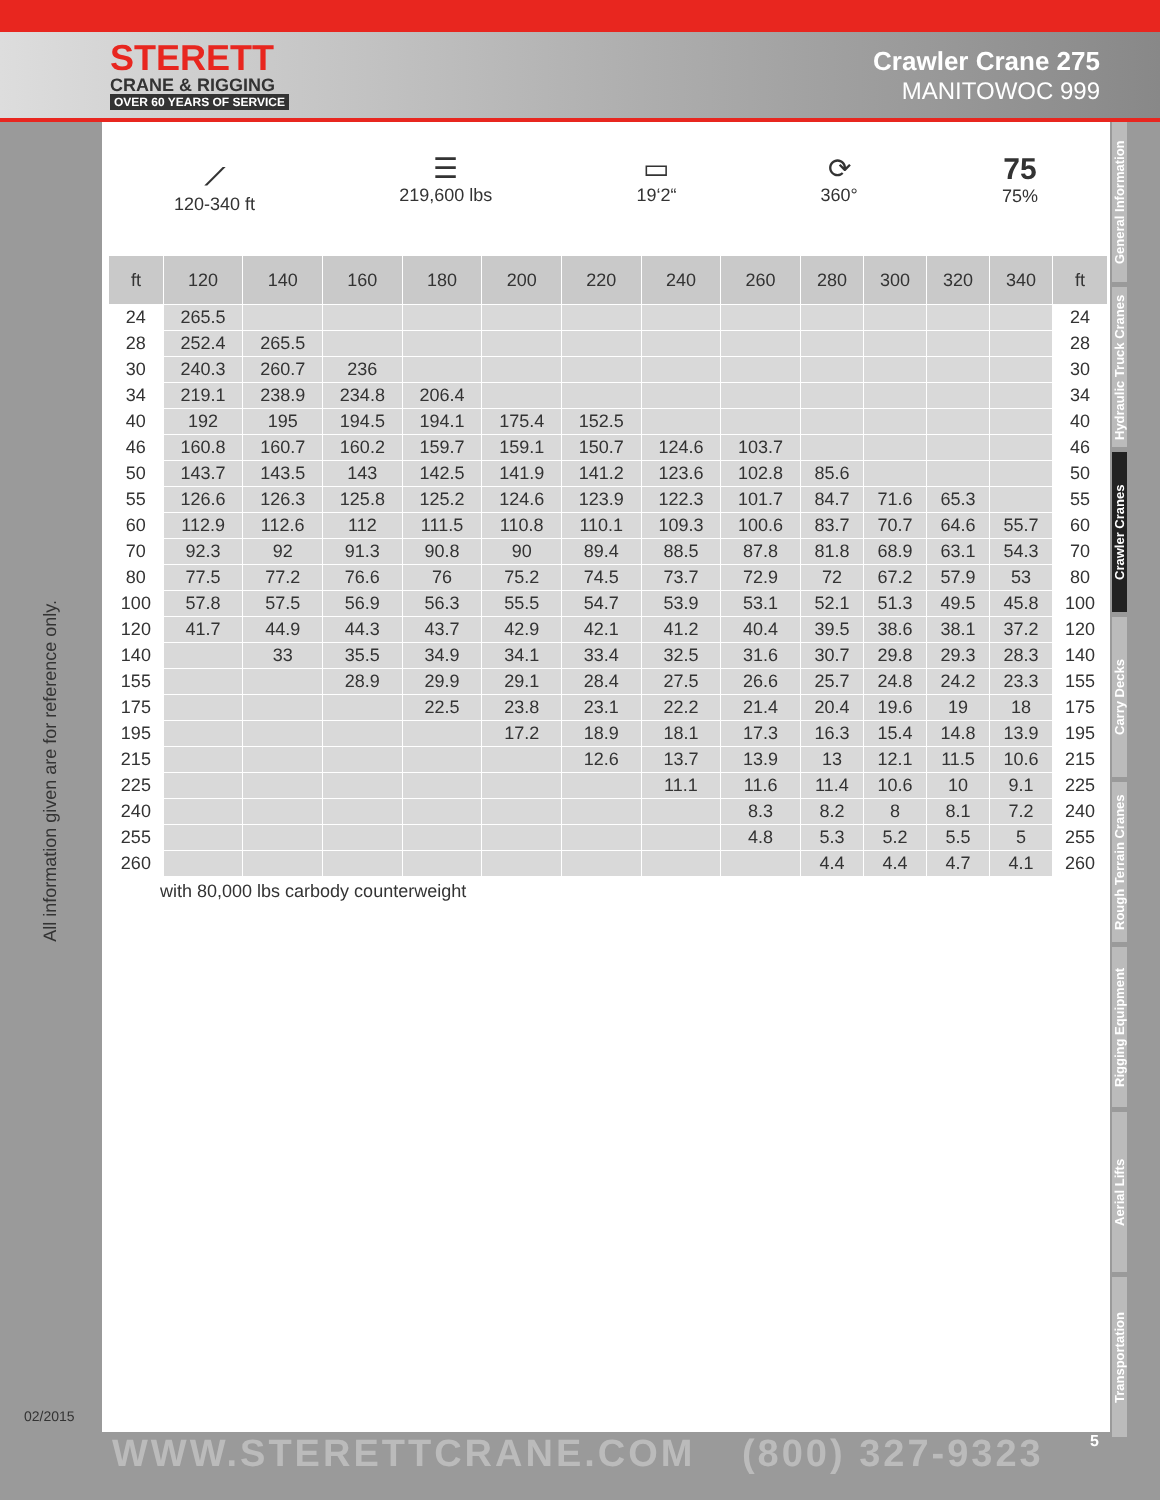STERETT
CRANE & RIGGING
OVER 60 YEARS OF SERVICE
Crawler Crane 275
MANITOWOC 999
⟋
120-340 ft
☰
219,600 lbs
▭
19‘2“
⟳
360°
75
75%
| ft | 120 | 140 | 160 | 180 | 200 | 220 | 240 | 260 | 280 | 300 | 320 | 340 | ft |
| --- | --- | --- | --- | --- | --- | --- | --- | --- | --- | --- | --- | --- | --- |
| 24 | 265.5 | | | | | | | | | | | | 24 |
| 28 | 252.4 | 265.5 | | | | | | | | | | | 28 |
| 30 | 240.3 | 260.7 | 236 | | | | | | | | | | 30 |
| 34 | 219.1 | 238.9 | 234.8 | 206.4 | | | | | | | | | 34 |
| 40 | 192 | 195 | 194.5 | 194.1 | 175.4 | 152.5 | | | | | | | 40 |
| 46 | 160.8 | 160.7 | 160.2 | 159.7 | 159.1 | 150.7 | 124.6 | 103.7 | | | | | 46 |
| 50 | 143.7 | 143.5 | 143 | 142.5 | 141.9 | 141.2 | 123.6 | 102.8 | 85.6 | | | | 50 |
| 55 | 126.6 | 126.3 | 125.8 | 125.2 | 124.6 | 123.9 | 122.3 | 101.7 | 84.7 | 71.6 | 65.3 | | 55 |
| 60 | 112.9 | 112.6 | 112 | 111.5 | 110.8 | 110.1 | 109.3 | 100.6 | 83.7 | 70.7 | 64.6 | 55.7 | 60 |
| 70 | 92.3 | 92 | 91.3 | 90.8 | 90 | 89.4 | 88.5 | 87.8 | 81.8 | 68.9 | 63.1 | 54.3 | 70 |
| 80 | 77.5 | 77.2 | 76.6 | 76 | 75.2 | 74.5 | 73.7 | 72.9 | 72 | 67.2 | 57.9 | 53 | 80 |
| 100 | 57.8 | 57.5 | 56.9 | 56.3 | 55.5 | 54.7 | 53.9 | 53.1 | 52.1 | 51.3 | 49.5 | 45.8 | 100 |
| 120 | 41.7 | 44.9 | 44.3 | 43.7 | 42.9 | 42.1 | 41.2 | 40.4 | 39.5 | 38.6 | 38.1 | 37.2 | 120 |
| 140 | | 33 | 35.5 | 34.9 | 34.1 | 33.4 | 32.5 | 31.6 | 30.7 | 29.8 | 29.3 | 28.3 | 140 |
| 155 | | | 28.9 | 29.9 | 29.1 | 28.4 | 27.5 | 26.6 | 25.7 | 24.8 | 24.2 | 23.3 | 155 |
| 175 | | | | 22.5 | 23.8 | 23.1 | 22.2 | 21.4 | 20.4 | 19.6 | 19 | 18 | 175 |
| 195 | | | | | 17.2 | 18.9 | 18.1 | 17.3 | 16.3 | 15.4 | 14.8 | 13.9 | 195 |
| 215 | | | | | | 12.6 | 13.7 | 13.9 | 13 | 12.1 | 11.5 | 10.6 | 215 |
| 225 | | | | | | | 11.1 | 11.6 | 11.4 | 10.6 | 10 | 9.1 | 225 |
| 240 | | | | | | | | 8.3 | 8.2 | 8 | 8.1 | 7.2 | 240 |
| 255 | | | | | | | | 4.8 | 5.3 | 5.2 | 5.5 | 5 | 255 |
| 260 | | | | | | | | | 4.4 | 4.4 | 4.7 | 4.1 | 260 |
with 80,000 lbs carbody counterweight
General Information
Hydraulic Truck Cranes
Crawler Cranes
Carry Decks
Rough Terrain Cranes
Rigging Equipment
Aerial Lifts
Transportation
All information given are for reference only.
02/2015
WWW.STERETTCRANE.COM (800) 327-9323 5